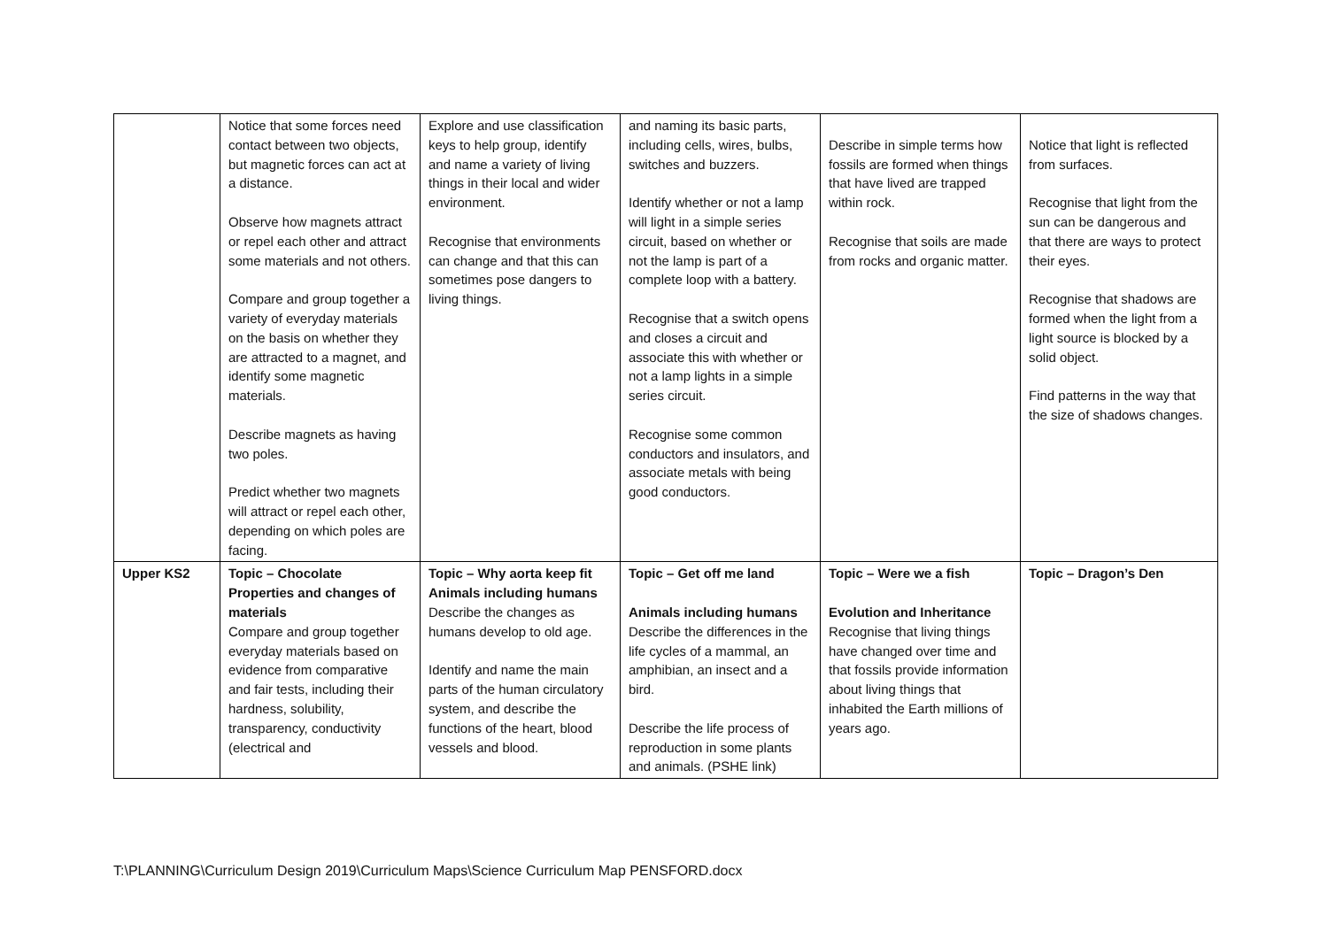| | Notice that some forces need contact between two objects, but magnetic forces can act at a distance. Observe how magnets attract or repel each other and attract some materials and not others. Compare and group together a variety of everyday materials on the basis on whether they are attracted to a magnet, and identify some magnetic materials. Describe magnets as having two poles. Predict whether two magnets will attract or repel each other, depending on which poles are facing. | Explore and use classification keys to help group, identify and name a variety of living things in their local and wider environment. Recognise that environments can change and that this can sometimes pose dangers to living things. | and naming its basic parts, including cells, wires, bulbs, switches and buzzers. Identify whether or not a lamp will light in a simple series circuit, based on whether or not the lamp is part of a complete loop with a battery. Recognise that a switch opens and closes a circuit and associate this with whether or not a lamp lights in a simple series circuit. Recognise some common conductors and insulators, and associate metals with being good conductors. | Describe in simple terms how fossils are formed when things that have lived are trapped within rock. Recognise that soils are made from rocks and organic matter. | Notice that light is reflected from surfaces. Recognise that light from the sun can be dangerous and that there are ways to protect their eyes. Recognise that shadows are formed when the light from a light source is blocked by a solid object. Find patterns in the way that the size of shadows changes. |
| Upper KS2 | Topic – Chocolate Properties and changes of materials Compare and group together everyday materials based on evidence from comparative and fair tests, including their hardness, solubility, transparency, conductivity (electrical and | Topic – Why aorta keep fit Animals including humans Describe the changes as humans develop to old age. Identify and name the main parts of the human circulatory system, and describe the functions of the heart, blood vessels and blood. | Topic – Get off me land Animals including humans Describe the differences in the life cycles of a mammal, an amphibian, an insect and a bird. Describe the life process of reproduction in some plants and animals. (PSHE link) | Topic – Were we a fish Evolution and Inheritance Recognise that living things have changed over time and that fossils provide information about living things that inhabited the Earth millions of years ago. | Topic – Dragon’s Den |
T:\PLANNING\Curriculum Design 2019\Curriculum Maps\Science Curriculum Map PENSFORD.docx